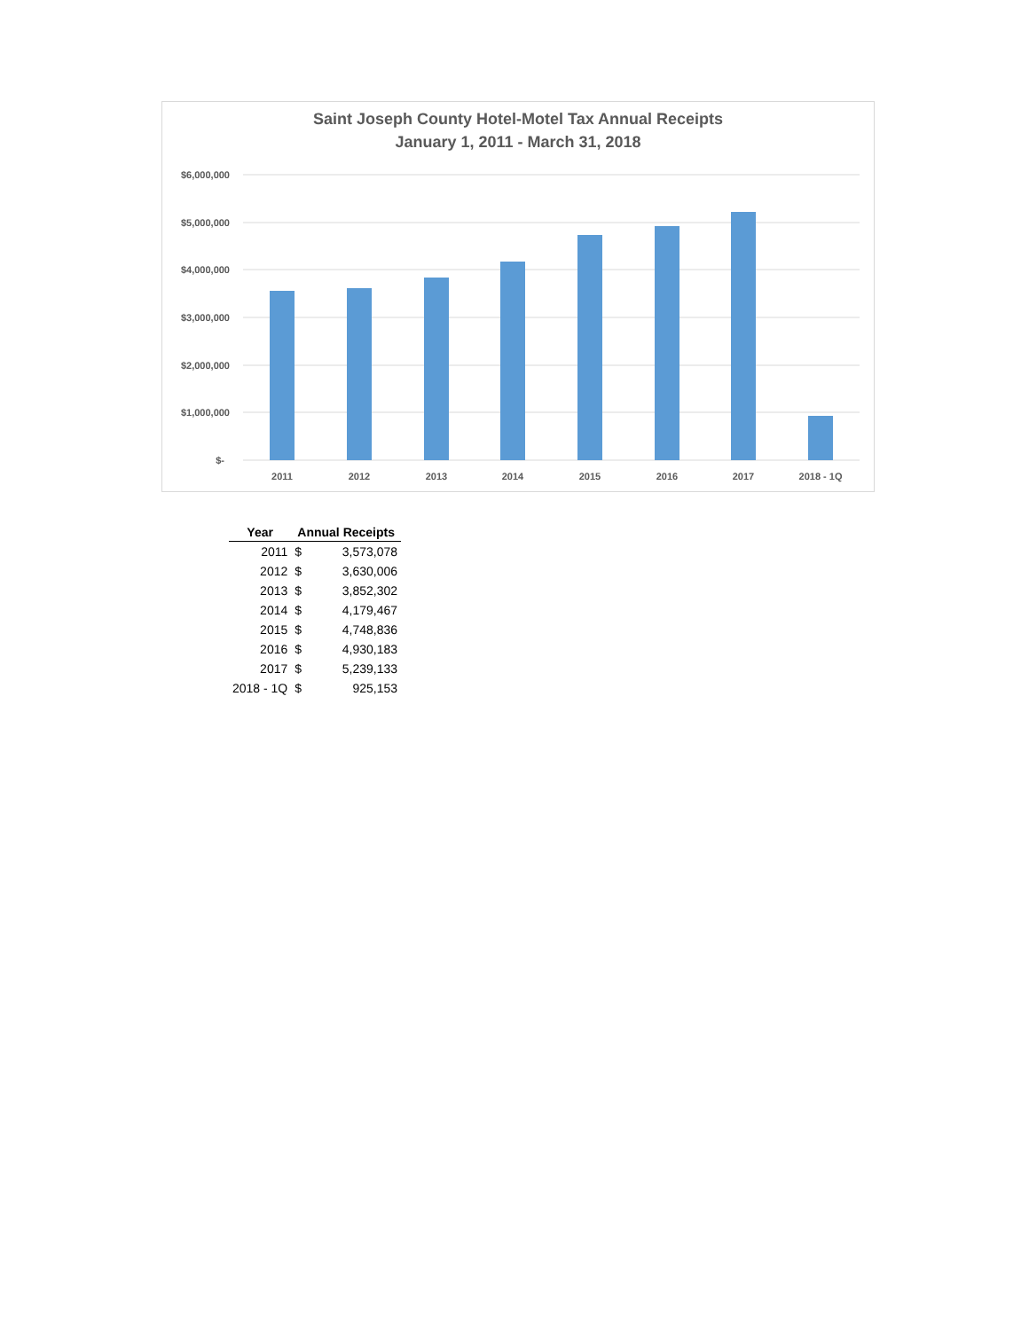Saint Joseph County Hotel-Motel Tax Annual Receipts
January 1, 2011 - March 31, 2018
$6,000,000
$5,000,000
$4,000,000
$3,000,000
$2,000,000
$1,000,000
$-
2011
2012
2013
2014
2015
2016
2017
2018 - 1Q
| Year | Annual Receipts | |
| --- | --- | --- |
| 2011 | $ | 3,573,078 |
| 2012 | $ | 3,630,006 |
| 2013 | $ | 3,852,302 |
| 2014 | $ | 4,179,467 |
| 2015 | $ | 4,748,836 |
| 2016 | $ | 4,930,183 |
| 2017 | $ | 5,239,133 |
| 2018 - 1Q | $ | 925,153 |